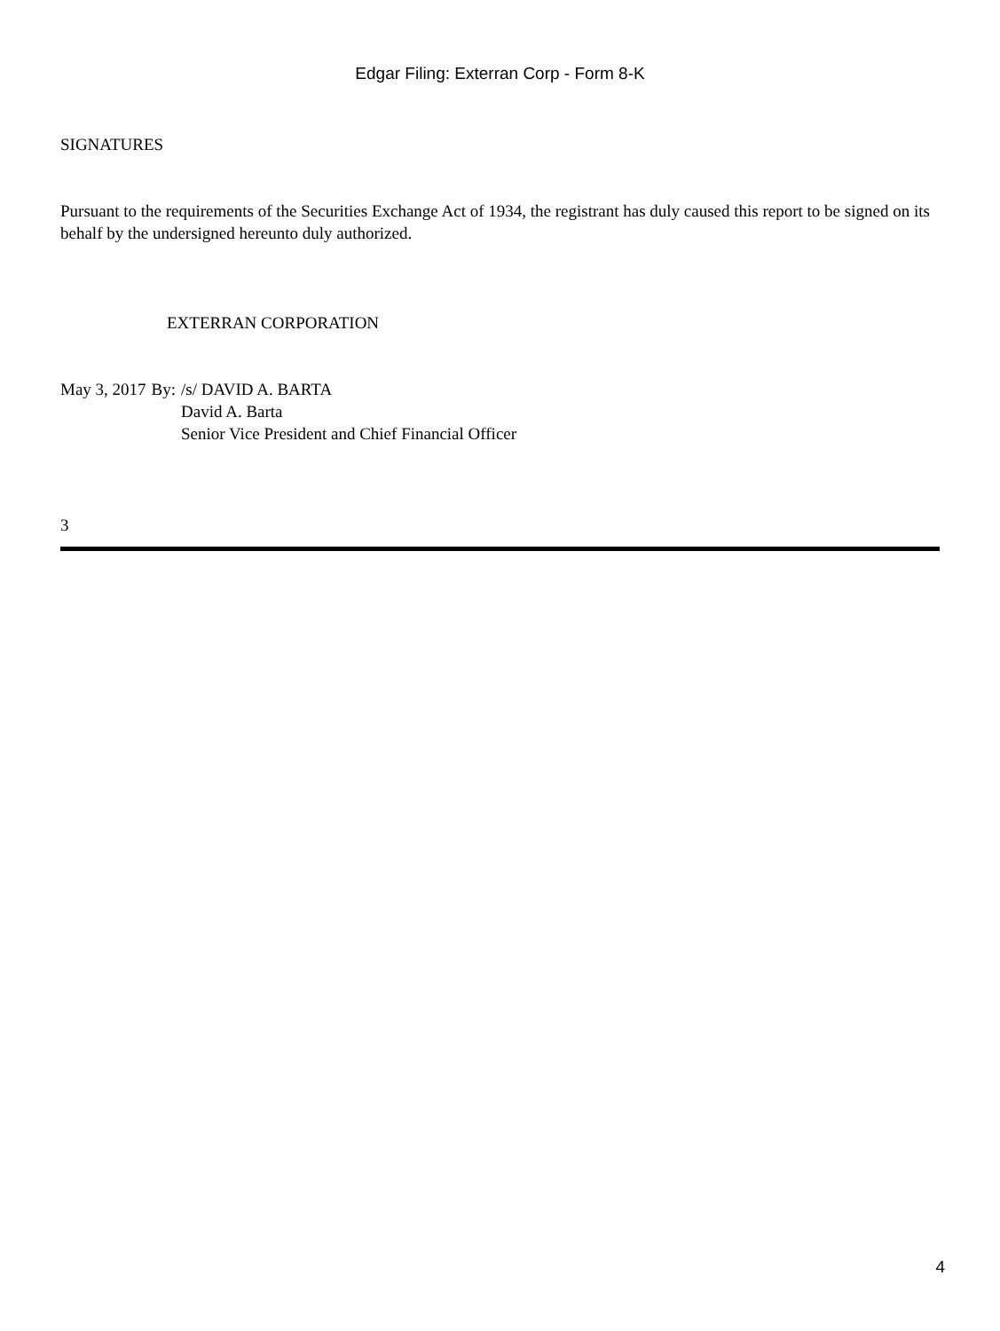Edgar Filing: Exterran Corp - Form 8-K
SIGNATURES
Pursuant to the requirements of the Securities Exchange Act of 1934, the registrant has duly caused this report to be signed on its behalf by the undersigned hereunto duly authorized.
EXTERRAN CORPORATION
| May 3, 2017 | By: | /s/ DAVID A. BARTA |
| | | David A. Barta |
| | | Senior Vice President and Chief Financial Officer |
3
4